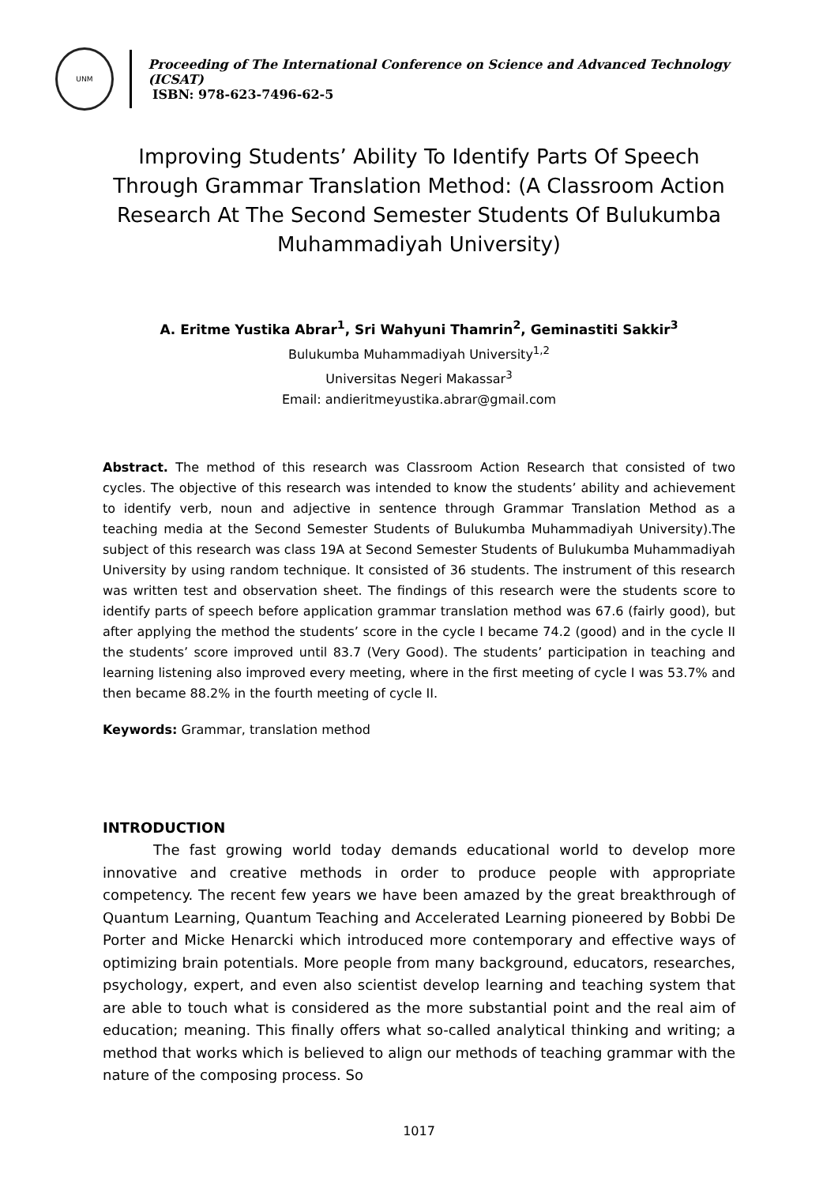UNM
Proceeding of The International Conference on Science and Advanced Technology (ICSAT)
ISBN: 978-623-7496-62-5
Improving Students’ Ability To Identify Parts Of Speech Through Grammar Translation Method: (A Classroom Action Research At The Second Semester Students Of Bulukumba Muhammadiyah University)
A. Eritme Yustika Abrar<sup>1</sup>, Sri Wahyuni Thamrin<sup>2</sup>, Geminastiti Sakkir<sup>3</sup>
Bulukumba Muhammadiyah University<sup>1,2</sup>
Universitas Negeri Makassar<sup>3</sup>
Email: andieritmeyustika.abrar@gmail.com
Abstract. The method of this research was Classroom Action Research that consisted of two cycles. The objective of this research was intended to know the students’ ability and achievement to identify verb, noun and adjective in sentence through Grammar Translation Method as a teaching media at the Second Semester Students of Bulukumba Muhammadiyah University).The subject of this research was class 19A at Second Semester Students of Bulukumba Muhammadiyah University by using random technique. It consisted of 36 students. The instrument of this research was written test and observation sheet. The findings of this research were the students score to identify parts of speech before application grammar translation method was 67.6 (fairly good), but after applying the method the students’ score in the cycle I became 74.2 (good) and in the cycle II the students’ score improved until 83.7 (Very Good). The students’ participation in teaching and learning listening also improved every meeting, where in the first meeting of cycle I was 53.7% and then became 88.2% in the fourth meeting of cycle II.
Keywords: Grammar, translation method
INTRODUCTION
The fast growing world today demands educational world to develop more innovative and creative methods in order to produce people with appropriate competency. The recent few years we have been amazed by the great breakthrough of Quantum Learning, Quantum Teaching and Accelerated Learning pioneered by Bobbi De Porter and Micke Henarcki which introduced more contemporary and effective ways of optimizing brain potentials. More people from many background, educators, researches, psychology, expert, and even also scientist develop learning and teaching system that are able to touch what is considered as the more substantial point and the real aim of education; meaning. This finally offers what so-called analytical thinking and writing; a method that works which is believed to align our methods of teaching grammar with the nature of the composing process. So
1017